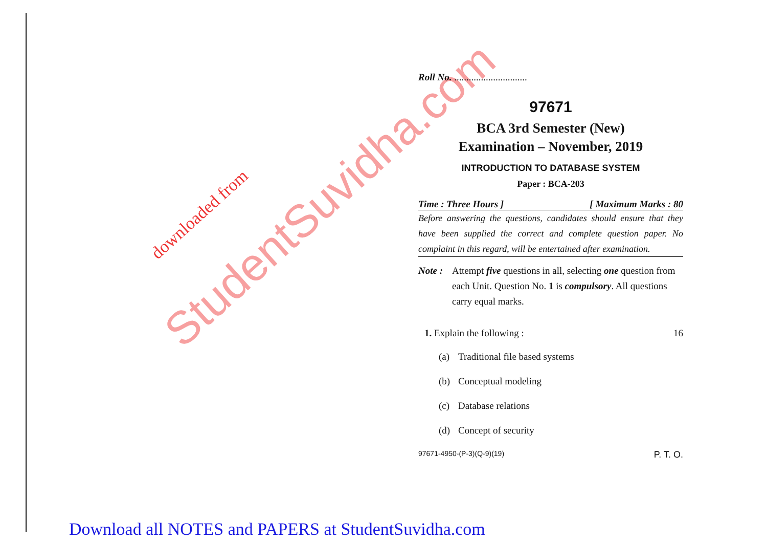StudentSuvidha.com downloaded from
Roll No. ..............................
97671
BCA 3rd Semester (New)
Examination – November, 2019
INTRODUCTION TO DATABASE SYSTEM
Paper : BCA-203
Time : Three Hours ] [ Maximum Marks : 80
Before answering the questions, candidates should ensure that they have been supplied the correct and complete question paper. No complaint in this regard, will be entertained after examination.
Note : Attempt five questions in all, selecting one question from each Unit. Question No. 1 is compulsory. All questions carry equal marks.
1. Explain the following : 16
(a) Traditional file based systems
(b) Conceptual modeling
(c) Database relations
(d) Concept of security
97671-4950-(P-3)(Q-9)(19) P. T. O.
Download all NOTES and PAPERS at StudentSuvidha.com